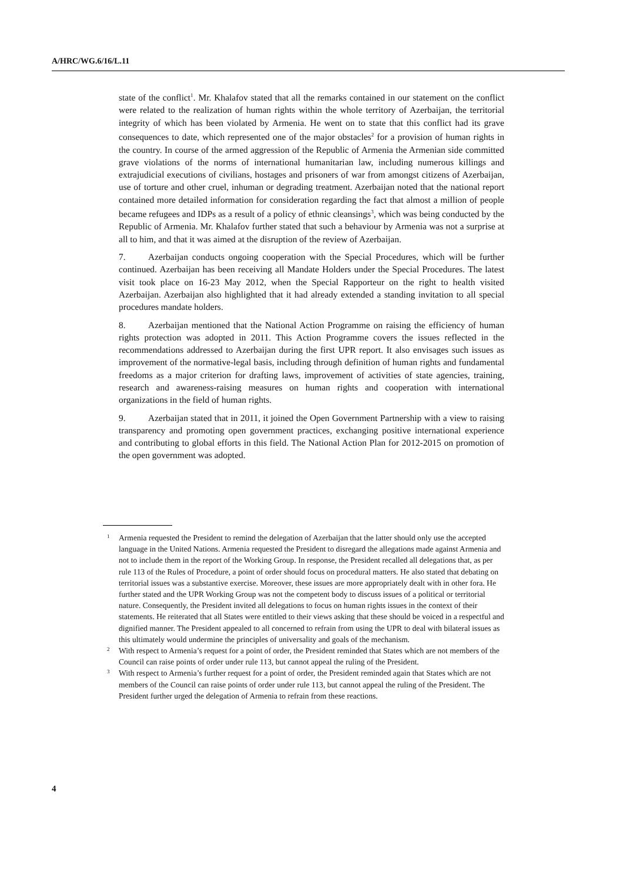A/HRC/WG.6/16/L.11
state of the conflict<sup>1</sup>. Mr. Khalafov stated that all the remarks contained in our statement on the conflict were related to the realization of human rights within the whole territory of Azerbaijan, the territorial integrity of which has been violated by Armenia. He went on to state that this conflict had its grave consequences to date, which represented one of the major obstacles<sup>2</sup> for a provision of human rights in the country. In course of the armed aggression of the Republic of Armenia the Armenian side committed grave violations of the norms of international humanitarian law, including numerous killings and extrajudicial executions of civilians, hostages and prisoners of war from amongst citizens of Azerbaijan, use of torture and other cruel, inhuman or degrading treatment. Azerbaijan noted that the national report contained more detailed information for consideration regarding the fact that almost a million of people became refugees and IDPs as a result of a policy of ethnic cleansings<sup>3</sup>, which was being conducted by the Republic of Armenia. Mr. Khalafov further stated that such a behaviour by Armenia was not a surprise at all to him, and that it was aimed at the disruption of the review of Azerbaijan.
7. Azerbaijan conducts ongoing cooperation with the Special Procedures, which will be further continued. Azerbaijan has been receiving all Mandate Holders under the Special Procedures. The latest visit took place on 16-23 May 2012, when the Special Rapporteur on the right to health visited Azerbaijan. Azerbaijan also highlighted that it had already extended a standing invitation to all special procedures mandate holders.
8. Azerbaijan mentioned that the National Action Programme on raising the efficiency of human rights protection was adopted in 2011. This Action Programme covers the issues reflected in the recommendations addressed to Azerbaijan during the first UPR report. It also envisages such issues as improvement of the normative-legal basis, including through definition of human rights and fundamental freedoms as a major criterion for drafting laws, improvement of activities of state agencies, training, research and awareness-raising measures on human rights and cooperation with international organizations in the field of human rights.
9. Azerbaijan stated that in 2011, it joined the Open Government Partnership with a view to raising transparency and promoting open government practices, exchanging positive international experience and contributing to global efforts in this field. The National Action Plan for 2012-2015 on promotion of the open government was adopted.
<sup>1</sup> Armenia requested the President to remind the delegation of Azerbaijan that the latter should only use the accepted language in the United Nations. Armenia requested the President to disregard the allegations made against Armenia and not to include them in the report of the Working Group. In response, the President recalled all delegations that, as per rule 113 of the Rules of Procedure, a point of order should focus on procedural matters. He also stated that debating on territorial issues was a substantive exercise. Moreover, these issues are more appropriately dealt with in other fora. He further stated and the UPR Working Group was not the competent body to discuss issues of a political or territorial nature. Consequently, the President invited all delegations to focus on human rights issues in the context of their statements. He reiterated that all States were entitled to their views asking that these should be voiced in a respectful and dignified manner. The President appealed to all concerned to refrain from using the UPR to deal with bilateral issues as this ultimately would undermine the principles of universality and goals of the mechanism.
<sup>2</sup> With respect to Armenia’s request for a point of order, the President reminded that States which are not members of the Council can raise points of order under rule 113, but cannot appeal the ruling of the President.
<sup>3</sup> With respect to Armenia’s further request for a point of order, the President reminded again that States which are not members of the Council can raise points of order under rule 113, but cannot appeal the ruling of the President. The President further urged the delegation of Armenia to refrain from these reactions.
4